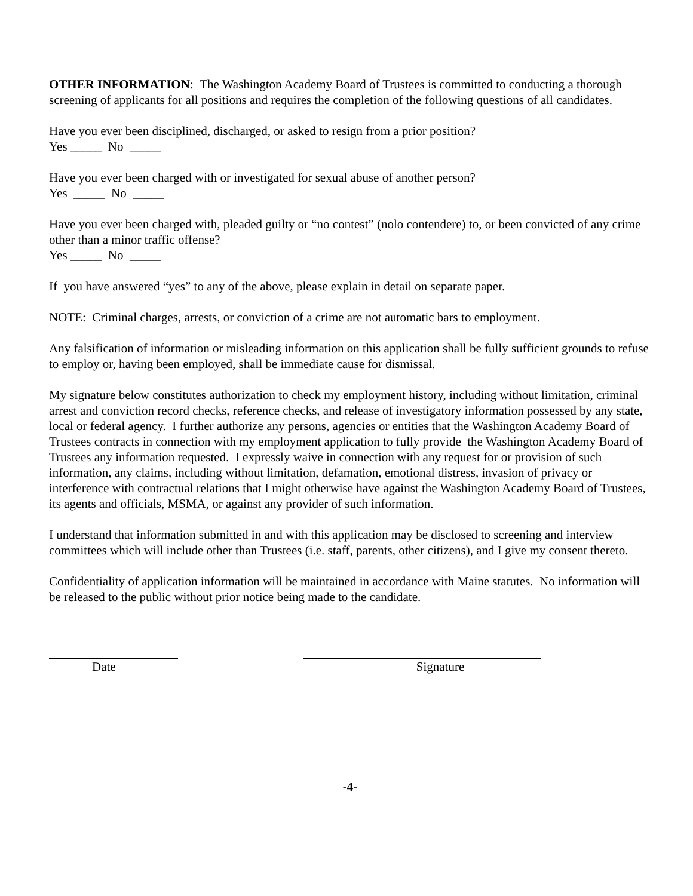OTHER INFORMATION: The Washington Academy Board of Trustees is committed to conducting a thorough screening of applicants for all positions and requires the completion of the following questions of all candidates.
Have you ever been disciplined, discharged, or asked to resign from a prior position?
Yes _____ No _____
Have you ever been charged with or investigated for sexual abuse of another person?
Yes _____ No _____
Have you ever been charged with, pleaded guilty or “no contest” (nolo contendere) to, or been convicted of any crime other than a minor traffic offense?
Yes _____ No _____
If you have answered “yes” to any of the above, please explain in detail on separate paper.
NOTE: Criminal charges, arrests, or conviction of a crime are not automatic bars to employment.
Any falsification of information or misleading information on this application shall be fully sufficient grounds to refuse to employ or, having been employed, shall be immediate cause for dismissal.
My signature below constitutes authorization to check my employment history, including without limitation, criminal arrest and conviction record checks, reference checks, and release of investigatory information possessed by any state, local or federal agency. I further authorize any persons, agencies or entities that the Washington Academy Board of Trustees contracts in connection with my employment application to fully provide the Washington Academy Board of Trustees any information requested. I expressly waive in connection with any request for or provision of such information, any claims, including without limitation, defamation, emotional distress, invasion of privacy or interference with contractual relations that I might otherwise have against the Washington Academy Board of Trustees, its agents and officials, MSMA, or against any provider of such information.
I understand that information submitted in and with this application may be disclosed to screening and interview committees which will include other than Trustees (i.e. staff, parents, other citizens), and I give my consent thereto.
Confidentiality of application information will be maintained in accordance with Maine statutes. No information will be released to the public without prior notice being made to the candidate.
Date Signature
-4-